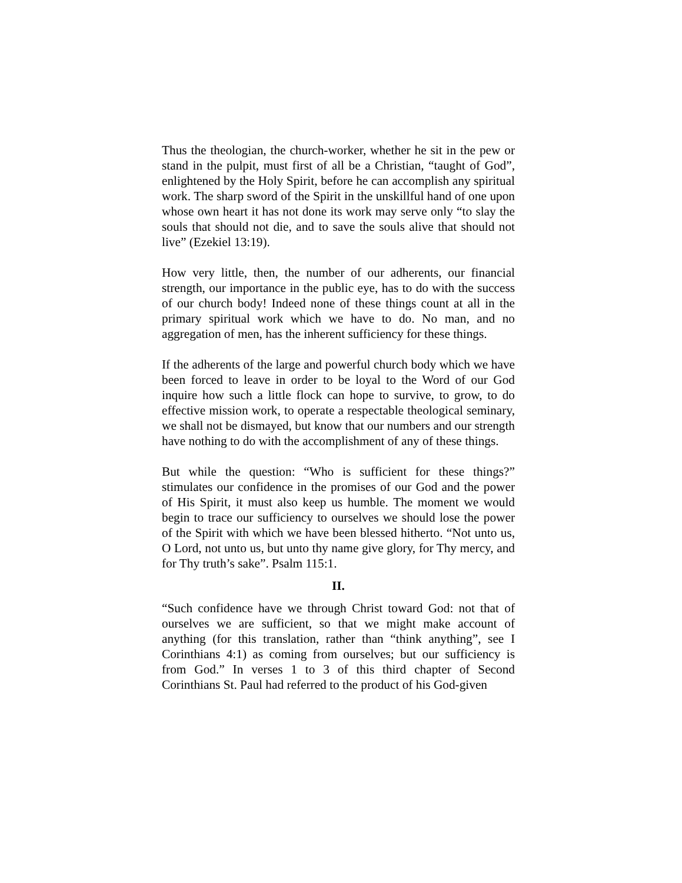Thus the theologian, the church-worker, whether he sit in the pew or stand in the pulpit, must first of all be a Christian, “taught of God”, enlightened by the Holy Spirit, before he can accomplish any spiritual work. The sharp sword of the Spirit in the unskillful hand of one upon whose own heart it has not done its work may serve only “to slay the souls that should not die, and to save the souls alive that should not live” (Ezekiel 13:19).
How very little, then, the number of our adherents, our financial strength, our importance in the public eye, has to do with the success of our church body! Indeed none of these things count at all in the primary spiritual work which we have to do. No man, and no aggregation of men, has the inherent sufficiency for these things.
If the adherents of the large and powerful church body which we have been forced to leave in order to be loyal to the Word of our God inquire how such a little flock can hope to survive, to grow, to do effective mission work, to operate a respectable theological seminary, we shall not be dismayed, but know that our numbers and our strength have nothing to do with the accomplishment of any of these things.
But while the question: “Who is sufficient for these things?” stimulates our confidence in the promises of our God and the power of His Spirit, it must also keep us humble. The moment we would begin to trace our sufficiency to ourselves we should lose the power of the Spirit with which we have been blessed hitherto. “Not unto us, O Lord, not unto us, but unto thy name give glory, for Thy mercy, and for Thy truth’s sake”. Psalm 115:1.
II.
“Such confidence have we through Christ toward God: not that of ourselves we are sufficient, so that we might make account of anything (for this translation, rather than “think anything”, see I Corinthians 4:1) as coming from ourselves; but our sufficiency is from God.” In verses 1 to 3 of this third chapter of Second Corinthians St. Paul had referred to the product of his God-given